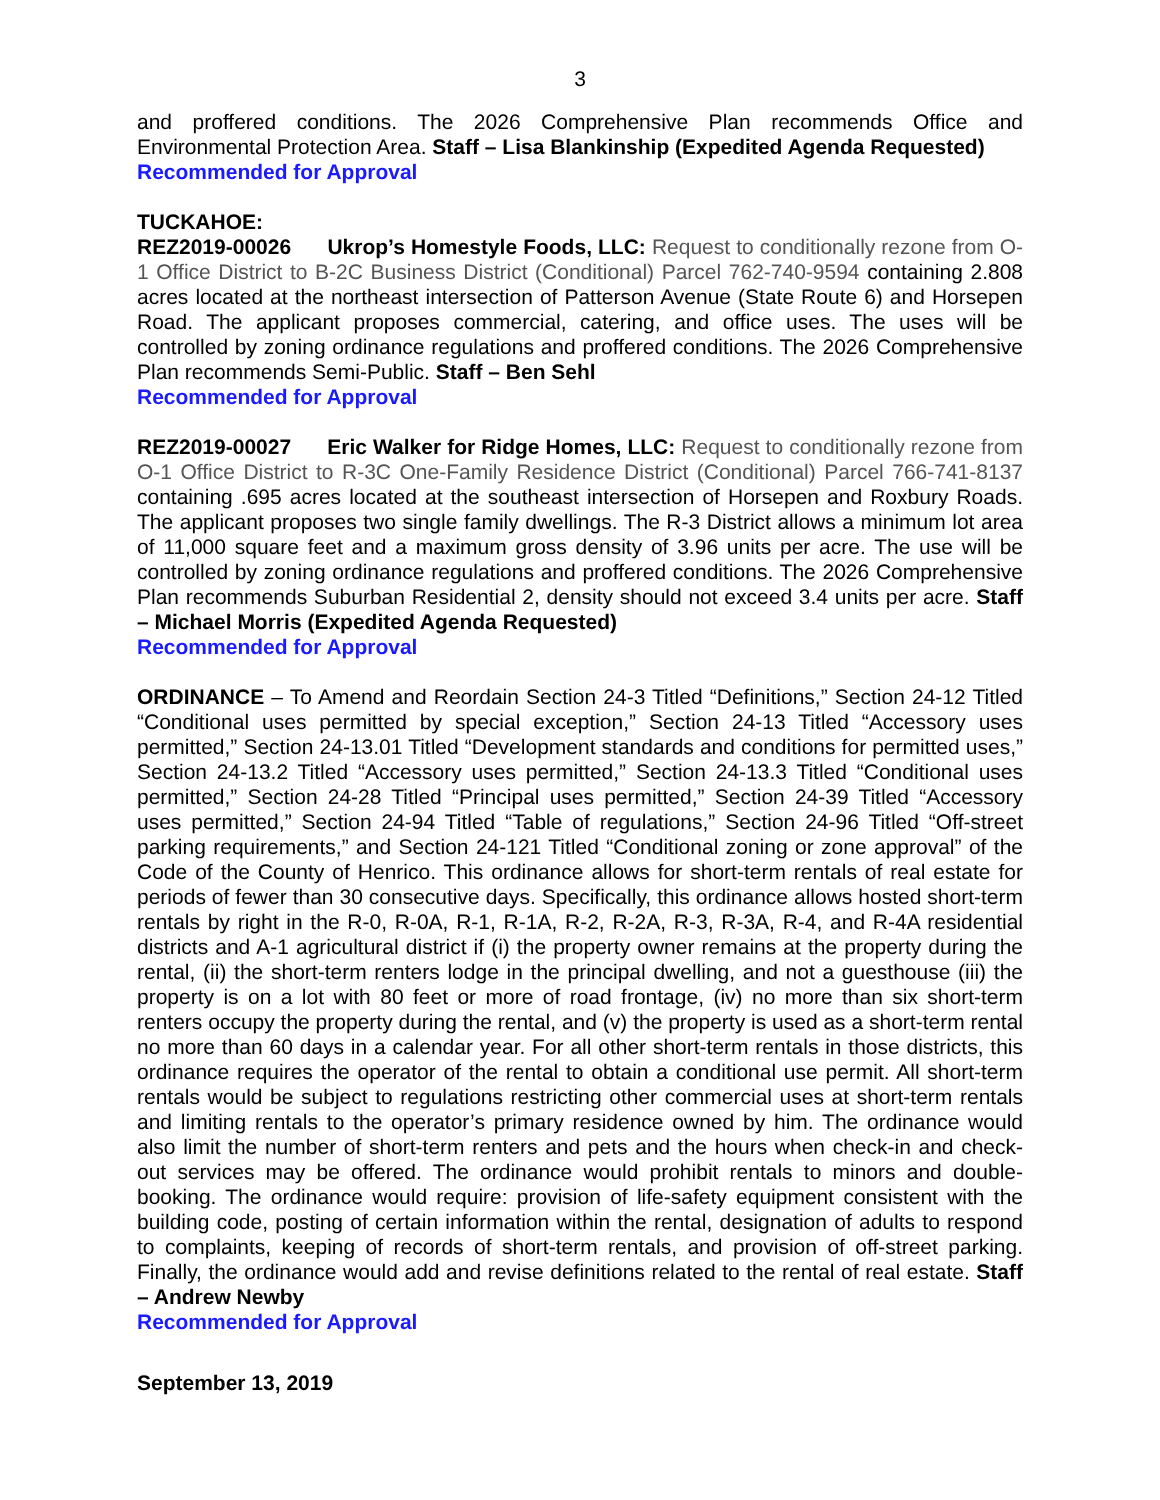3
and proffered conditions. The 2026 Comprehensive Plan recommends Office and Environmental Protection Area. Staff – Lisa Blankinship (Expedited Agenda Requested)
Recommended for Approval
TUCKAHOE:
REZ2019-00026 Ukrop’s Homestyle Foods, LLC: Request to conditionally rezone from O-1 Office District to B-2C Business District (Conditional) Parcel 762-740-9594 containing 2.808 acres located at the northeast intersection of Patterson Avenue (State Route 6) and Horsepen Road. The applicant proposes commercial, catering, and office uses. The uses will be controlled by zoning ordinance regulations and proffered conditions. The 2026 Comprehensive Plan recommends Semi-Public. Staff – Ben Sehl
Recommended for Approval
REZ2019-00027 Eric Walker for Ridge Homes, LLC: Request to conditionally rezone from O-1 Office District to R-3C One-Family Residence District (Conditional) Parcel 766-741-8137 containing .695 acres located at the southeast intersection of Horsepen and Roxbury Roads. The applicant proposes two single family dwellings. The R-3 District allows a minimum lot area of 11,000 square feet and a maximum gross density of 3.96 units per acre. The use will be controlled by zoning ordinance regulations and proffered conditions. The 2026 Comprehensive Plan recommends Suburban Residential 2, density should not exceed 3.4 units per acre. Staff – Michael Morris (Expedited Agenda Requested)
Recommended for Approval
ORDINANCE – To Amend and Reordain Section 24-3 Titled “Definitions,” Section 24-12 Titled “Conditional uses permitted by special exception,” Section 24-13 Titled “Accessory uses permitted,” Section 24-13.01 Titled “Development standards and conditions for permitted uses,” Section 24-13.2 Titled “Accessory uses permitted,” Section 24-13.3 Titled “Conditional uses permitted,” Section 24-28 Titled “Principal uses permitted,” Section 24-39 Titled “Accessory uses permitted,” Section 24-94 Titled “Table of regulations,” Section 24-96 Titled “Off-street parking requirements,” and Section 24-121 Titled “Conditional zoning or zone approval” of the Code of the County of Henrico. This ordinance allows for short-term rentals of real estate for periods of fewer than 30 consecutive days. Specifically, this ordinance allows hosted short-term rentals by right in the R-0, R-0A, R-1, R-1A, R-2, R-2A, R-3, R-3A, R-4, and R-4A residential districts and A-1 agricultural district if (i) the property owner remains at the property during the rental, (ii) the short-term renters lodge in the principal dwelling, and not a guesthouse (iii) the property is on a lot with 80 feet or more of road frontage, (iv) no more than six short-term renters occupy the property during the rental, and (v) the property is used as a short-term rental no more than 60 days in a calendar year. For all other short-term rentals in those districts, this ordinance requires the operator of the rental to obtain a conditional use permit. All short-term rentals would be subject to regulations restricting other commercial uses at short-term rentals and limiting rentals to the operator’s primary residence owned by him. The ordinance would also limit the number of short-term renters and pets and the hours when check-in and check-out services may be offered. The ordinance would prohibit rentals to minors and double-booking. The ordinance would require: provision of life-safety equipment consistent with the building code, posting of certain information within the rental, designation of adults to respond to complaints, keeping of records of short-term rentals, and provision of off-street parking. Finally, the ordinance would add and revise definitions related to the rental of real estate. Staff – Andrew Newby
Recommended for Approval
September 13, 2019